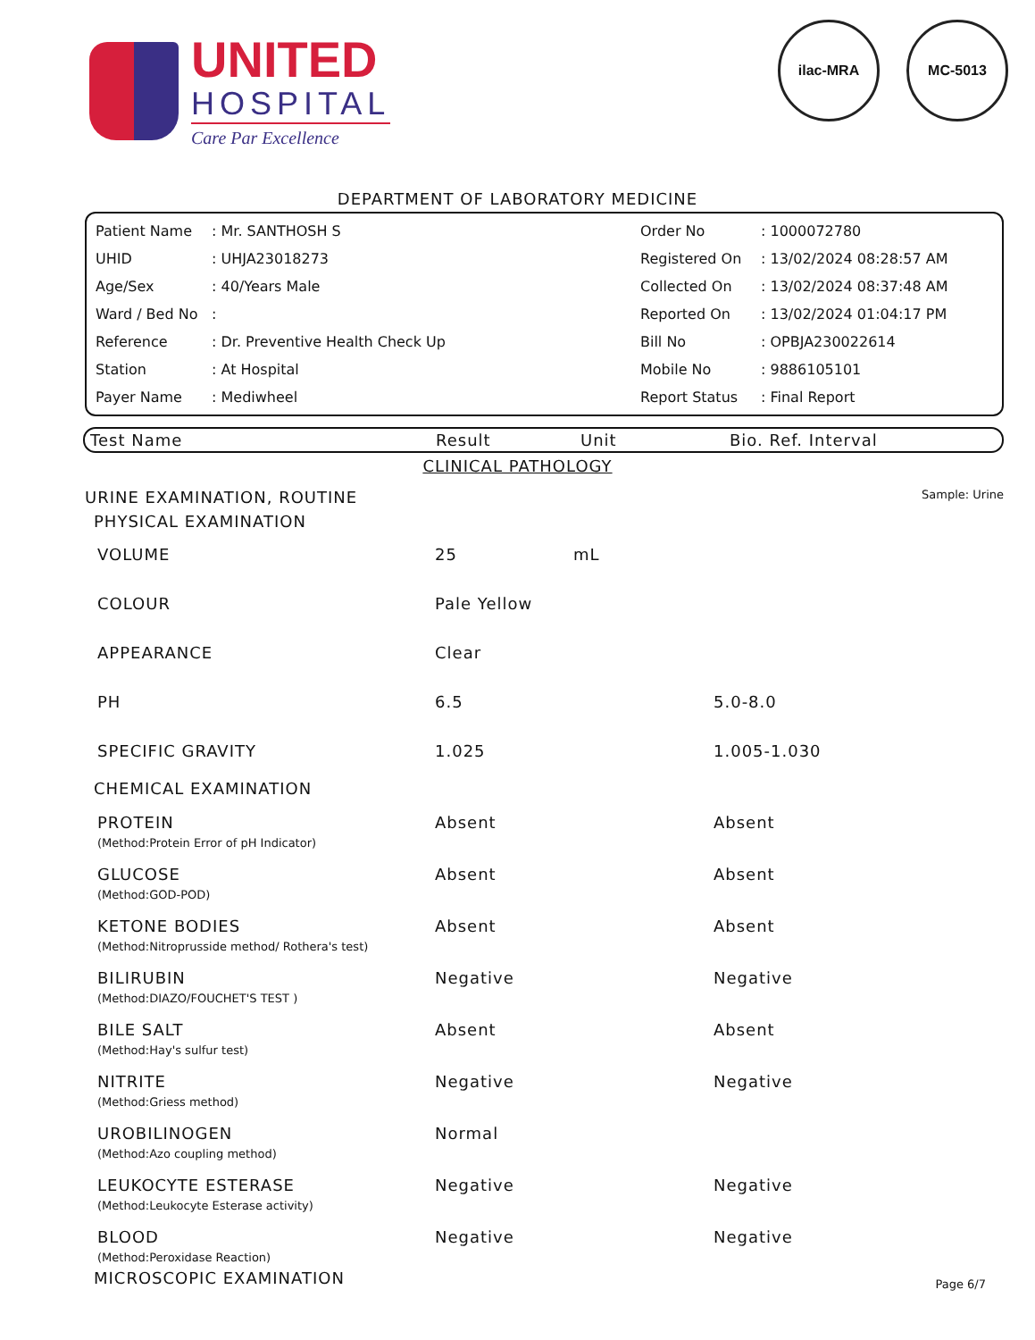UNITED
HOSPITAL
Care Par Excellence
ilac-MRA MC-5013
DEPARTMENT OF LABORATORY MEDICINE
| Patient Name | : Mr. SANTHOSH S | Order No | : 1000072780 |
| UHID | : UHJA23018273 | Registered On | : 13/02/2024 08:28:57 AM |
| Age/Sex | : 40/Years Male | Collected On | : 13/02/2024 08:37:48 AM |
| Ward / Bed No | : | Reported On | : 13/02/2024 01:04:17 PM |
| Reference | : Dr. Preventive Health Check Up | Bill No | : OPBJA230022614 |
| Station | : At Hospital | Mobile No | : 9886105101 |
| Payer Name | : Mediwheel | Report Status | : Final Report |
| Test Name | Result | Unit | Bio. Ref. Interval |
| --- | --- | --- | --- |
CLINICAL PATHOLOGY
URINE EXAMINATION, ROUTINE Sample: Urine
| PHYSICAL EXAMINATION | | | |
| VOLUME | 25 | mL | |
| COLOUR | Pale Yellow | | |
| APPEARANCE | Clear | | |
| PH | 6.5 | | 5.0-8.0 |
| SPECIFIC GRAVITY | 1.025 | | 1.005-1.030 |
| CHEMICAL EXAMINATION | | | |
| PROTEIN (Method:Protein Error of pH Indicator) | Absent | | Absent |
| GLUCOSE (Method:GOD-POD) | Absent | | Absent |
| KETONE BODIES (Method:Nitroprusside method/ Rothera's test) | Absent | | Absent |
| BILIRUBIN (Method:DIAZO/FOUCHET'S TEST ) | Negative | | Negative |
| BILE SALT (Method:Hay's sulfur test) | Absent | | Absent |
| NITRITE (Method:Griess method) | Negative | | Negative |
| UROBILINOGEN (Method:Azo coupling method) | Normal | | |
| LEUKOCYTE ESTERASE (Method:Leukocyte Esterase activity) | Negative | | Negative |
| BLOOD (Method:Peroxidase Reaction) | Negative | | Negative |
| MICROSCOPIC EXAMINATION | | | |
Page 6/7